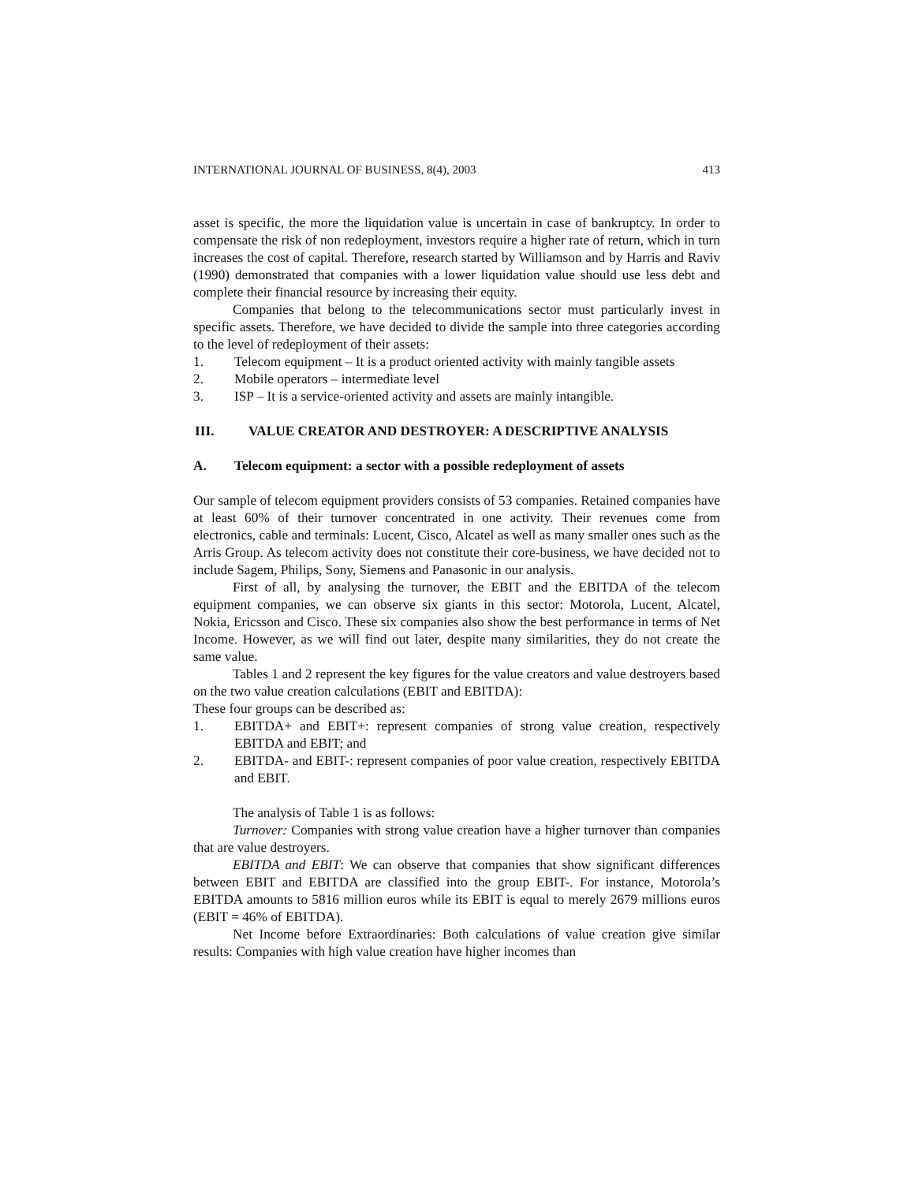INTERNATIONAL JOURNAL OF BUSINESS, 8(4), 2003 413
asset is specific, the more the liquidation value is uncertain in case of bankruptcy. In order to compensate the risk of non redeployment, investors require a higher rate of return, which in turn increases the cost of capital. Therefore, research started by Williamson and by Harris and Raviv (1990) demonstrated that companies with a lower liquidation value should use less debt and complete their financial resource by increasing their equity.
Companies that belong to the telecommunications sector must particularly invest in specific assets. Therefore, we have decided to divide the sample into three categories according to the level of redeployment of their assets:
1. Telecom equipment – It is a product oriented activity with mainly tangible assets
2. Mobile operators – intermediate level
3. ISP – It is a service-oriented activity and assets are mainly intangible.
III. VALUE CREATOR AND DESTROYER: A DESCRIPTIVE ANALYSIS
A. Telecom equipment: a sector with a possible redeployment of assets
Our sample of telecom equipment providers consists of 53 companies. Retained companies have at least 60% of their turnover concentrated in one activity. Their revenues come from electronics, cable and terminals: Lucent, Cisco, Alcatel as well as many smaller ones such as the Arris Group. As telecom activity does not constitute their core-business, we have decided not to include Sagem, Philips, Sony, Siemens and Panasonic in our analysis.
First of all, by analysing the turnover, the EBIT and the EBITDA of the telecom equipment companies, we can observe six giants in this sector: Motorola, Lucent, Alcatel, Nokia, Ericsson and Cisco. These six companies also show the best performance in terms of Net Income. However, as we will find out later, despite many similarities, they do not create the same value.
Tables 1 and 2 represent the key figures for the value creators and value destroyers based on the two value creation calculations (EBIT and EBITDA):
These four groups can be described as:
1. EBITDA+ and EBIT+: represent companies of strong value creation, respectively EBITDA and EBIT; and
2. EBITDA- and EBIT-: represent companies of poor value creation, respectively EBITDA and EBIT.
The analysis of Table 1 is as follows:
Turnover: Companies with strong value creation have a higher turnover than companies that are value destroyers.
EBITDA and EBIT: We can observe that companies that show significant differences between EBIT and EBITDA are classified into the group EBIT-. For instance, Motorola’s EBITDA amounts to 5816 million euros while its EBIT is equal to merely 2679 millions euros (EBIT = 46% of EBITDA).
Net Income before Extraordinaries: Both calculations of value creation give similar results: Companies with high value creation have higher incomes than